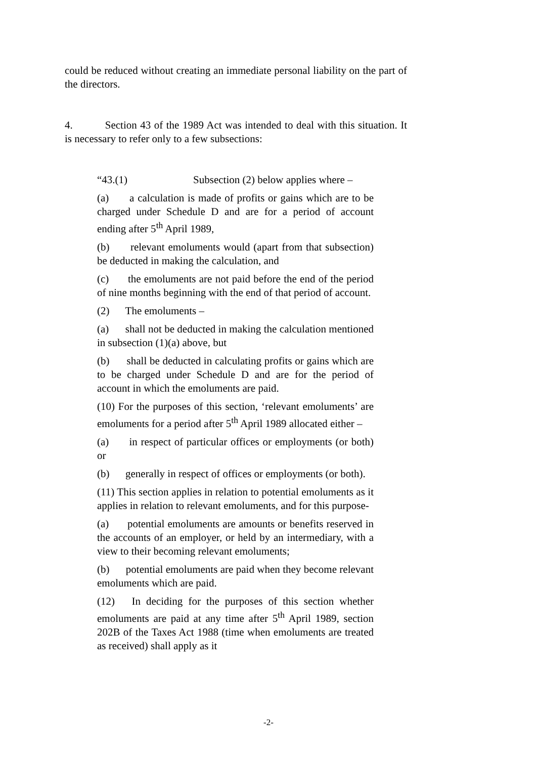could be reduced without creating an immediate personal liability on the part of the directors.
4. Section 43 of the 1989 Act was intended to deal with this situation. It is necessary to refer only to a few subsections:
“43.(1) Subsection (2) below applies where –
(a) a calculation is made of profits or gains which are to be charged under Schedule D and are for a period of account ending after 5<sup>th</sup> April 1989,
(b) relevant emoluments would (apart from that subsection) be deducted in making the calculation, and
(c) the emoluments are not paid before the end of the period of nine months beginning with the end of that period of account.
(2) The emoluments –
(a) shall not be deducted in making the calculation mentioned in subsection (1)(a) above, but
(b) shall be deducted in calculating profits or gains which are to be charged under Schedule D and are for the period of account in which the emoluments are paid.
(10) For the purposes of this section, ‘relevant emoluments’ are emoluments for a period after 5<sup>th</sup> April 1989 allocated either –
(a) in respect of particular offices or employments (or both) or
(b) generally in respect of offices or employments (or both).
(11) This section applies in relation to potential emoluments as it applies in relation to relevant emoluments, and for this purpose-
(a) potential emoluments are amounts or benefits reserved in the accounts of an employer, or held by an intermediary, with a view to their becoming relevant emoluments;
(b) potential emoluments are paid when they become relevant emoluments which are paid.
(12) In deciding for the purposes of this section whether emoluments are paid at any time after 5<sup>th</sup> April 1989, section 202B of the Taxes Act 1988 (time when emoluments are treated as received) shall apply as it
-2-